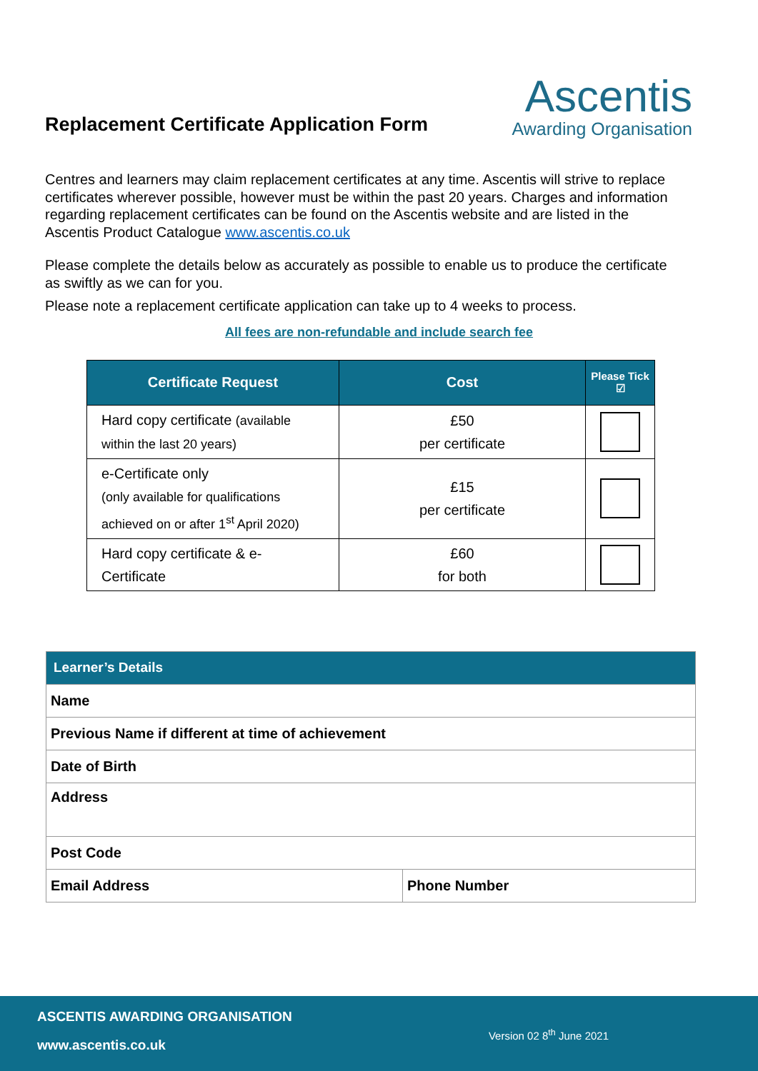Replacement Certificate Application Form
Ascentis
Awarding Organisation
Centres and learners may claim replacement certificates at any time. Ascentis will strive to replace certificates wherever possible, however must be within the past 20 years. Charges and information regarding replacement certificates can be found on the Ascentis website and are listed in the Ascentis Product Catalogue www.ascentis.co.uk
Please complete the details below as accurately as possible to enable us to produce the certificate as swiftly as we can for you.
Please note a replacement certificate application can take up to 4 weeks to process.
All fees are non-refundable and include search fee
| Certificate Request | Cost | Please Tick ☑ |
| --- | --- | --- |
| Hard copy certificate (available within the last 20 years) | £50 per certificate | |
| e-Certificate only (only available for qualifications achieved on or after 1<sup>st</sup> April 2020) | £15 per certificate | |
| Hard copy certificate & e-Certificate | £60 for both | |
| Learner’s Details | |
| Name | |
| Previous Name if different at time of achievement | |
| Date of Birth | |
| Address | |
| Post Code | |
| Email Address | Phone Number |
ASCENTIS AWARDING ORGANISATION
www.ascentis.co.uk
Version 02 8<sup>th</sup> June 2021